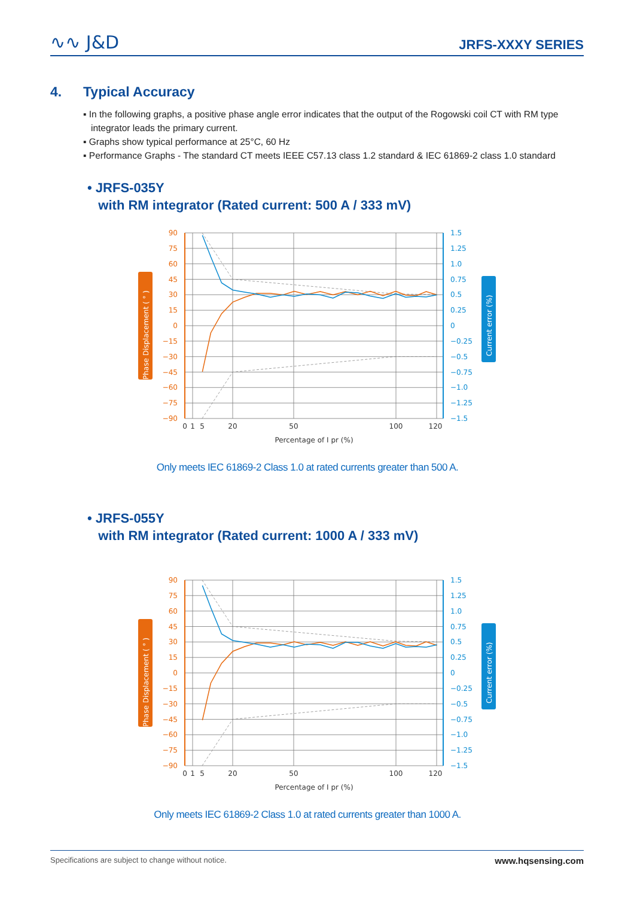∿∿ J&D
JRFS-XXXY SERIES
4. Typical Accuracy
▪ In the following graphs, a positive phase angle error indicates that the output of the Rogowski coil CT with RM type integrator leads the primary current.
▪ Graphs show typical performance at 25°C, 60 Hz
▪ Performance Graphs - The standard CT meets IEEE C57.13 class 1.2 standard & IEC 61869-2 class 1.0 standard
• JRFS-035Y
with RM integrator (Rated current: 500 A / 333 mV)
Phase Displacement ( ° )
Current error (%)
90
75
60
45
30
15
0
−15
−30
−45
−60
−75
−90
1.5
1.25
1.0
0.75
0.5
0.25
0
−0.25
−0.5
−0.75
−1.0
−1.25
−1.5
0
1
5
20
50
100
120
Percentage of I pr (%)
Only meets IEC 61869-2 Class 1.0 at rated currents greater than 500 A.
• JRFS-055Y
with RM integrator (Rated current: 1000 A / 333 mV)
Phase Displacement ( ° )
Current error (%)
90
75
60
45
30
15
0
−15
−30
−45
−60
−75
−90
1.5
1.25
1.0
0.75
0.5
0.25
0
−0.25
−0.5
−0.75
−1.0
−1.25
−1.5
0
1
5
20
50
100
120
Percentage of I pr (%)
Only meets IEC 61869-2 Class 1.0 at rated currents greater than 1000 A.
Specifications are subject to change without notice. www.hqsensing.com